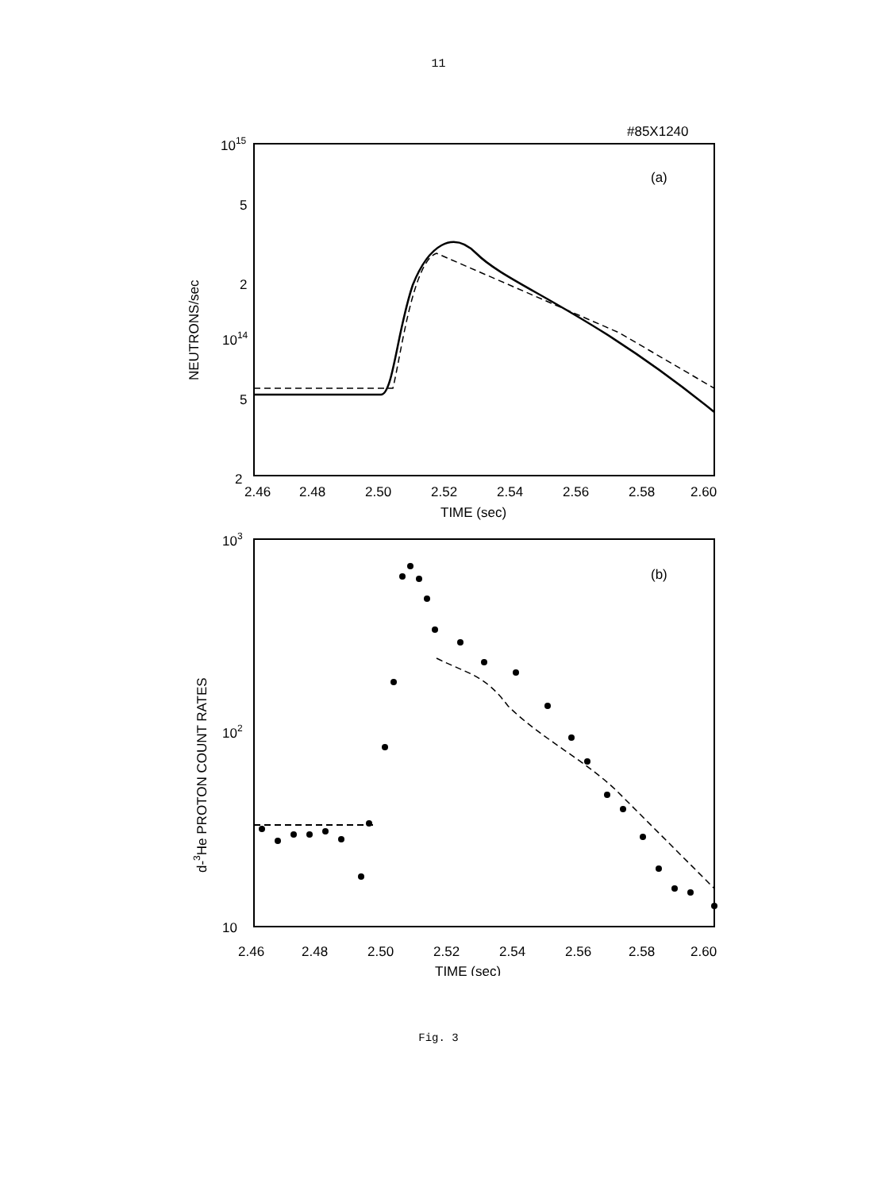11
#85X1240
1015
(a)
5
2
1014
5
2
NEUTRONS/sec
2.46
2.48
2.50
2.52
2.54
2.56
2.58
2.60
TIME (sec)
103
(b)
102
10
d-3He PROTON COUNT RATES
2.46
2.48
2.50
2.52
2.54
2.56
2.58
2.60
TIME (sec)
Fig. 3